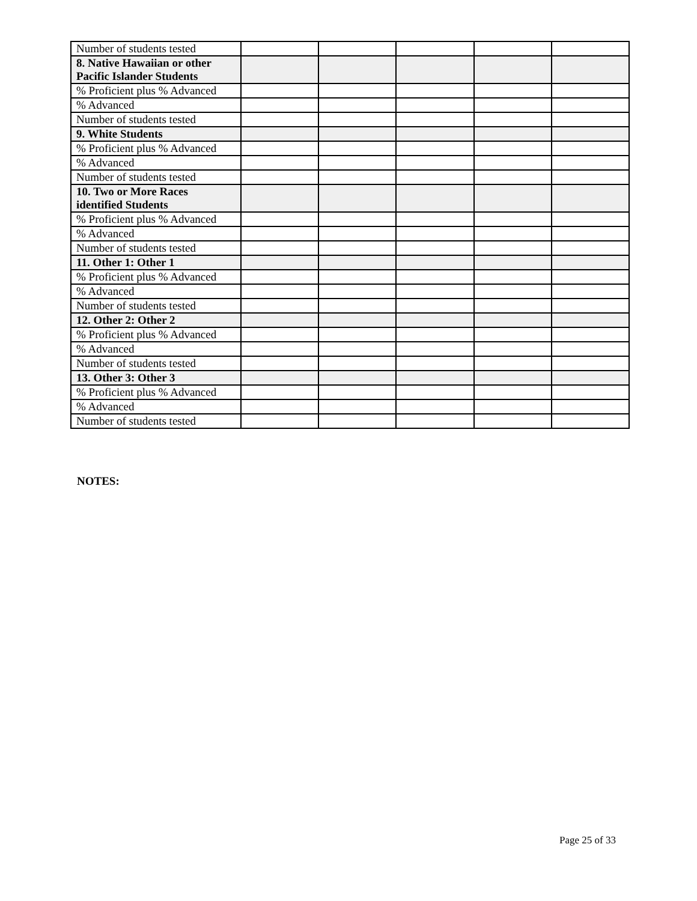| Number of students tested | | | | | |
| 8. Native Hawaiian or other Pacific Islander Students | | | | | |
| % Proficient plus % Advanced | | | | | |
| % Advanced | | | | | |
| Number of students tested | | | | | |
| 9. White Students | | | | | |
| % Proficient plus % Advanced | | | | | |
| % Advanced | | | | | |
| Number of students tested | | | | | |
| 10. Two or More Races identified Students | | | | | |
| % Proficient plus % Advanced | | | | | |
| % Advanced | | | | | |
| Number of students tested | | | | | |
| 11. Other 1: Other 1 | | | | | |
| % Proficient plus % Advanced | | | | | |
| % Advanced | | | | | |
| Number of students tested | | | | | |
| 12. Other 2: Other 2 | | | | | |
| % Proficient plus % Advanced | | | | | |
| % Advanced | | | | | |
| Number of students tested | | | | | |
| 13. Other 3: Other 3 | | | | | |
| % Proficient plus % Advanced | | | | | |
| % Advanced | | | | | |
| Number of students tested | | | | | |
NOTES:
Page 25 of 33